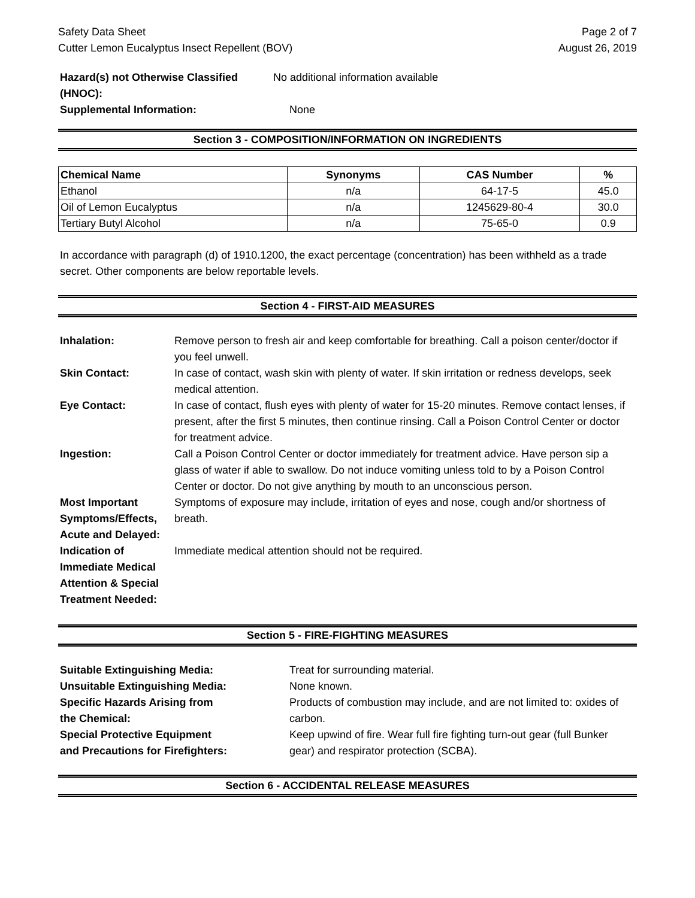Safety Data Sheet
Cutter Lemon Eucalyptus Insect Repellent (BOV)
Page 2 of 7
August 26, 2019
| Hazard(s) not Otherwise Classified (HNOC): | No additional information available |
| Supplemental Information: | None |
Section 3 - COMPOSITION/INFORMATION ON INGREDIENTS
| Chemical Name | Synonyms | CAS Number | % |
| --- | --- | --- | --- |
| Ethanol | n/a | 64-17-5 | 45.0 |
| Oil of Lemon Eucalyptus | n/a | 1245629-80-4 | 30.0 |
| Tertiary Butyl Alcohol | n/a | 75-65-0 | 0.9 |
In accordance with paragraph (d) of 1910.1200, the exact percentage (concentration) has been withheld as a trade secret. Other components are below reportable levels.
Section 4 - FIRST-AID MEASURES
| Inhalation: | Remove person to fresh air and keep comfortable for breathing. Call a poison center/doctor if you feel unwell. |
| Skin Contact: | In case of contact, wash skin with plenty of water. If skin irritation or redness develops, seek medical attention. |
| Eye Contact: | In case of contact, flush eyes with plenty of water for 15-20 minutes. Remove contact lenses, if present, after the first 5 minutes, then continue rinsing. Call a Poison Control Center or doctor for treatment advice. |
| Ingestion: | Call a Poison Control Center or doctor immediately for treatment advice. Have person sip a glass of water if able to swallow. Do not induce vomiting unless told to by a Poison Control Center or doctor. Do not give anything by mouth to an unconscious person. |
| Most Important Symptoms/Effects, Acute and Delayed: | Symptoms of exposure may include, irritation of eyes and nose, cough and/or shortness of breath. |
| Indication of Immediate Medical Attention & Special Treatment Needed: | Immediate medical attention should not be required. |
Section 5 - FIRE-FIGHTING MEASURES
| Suitable Extinguishing Media: | Treat for surrounding material. |
| Unsuitable Extinguishing Media: | None known. |
| Specific Hazards Arising from the Chemical: | Products of combustion may include, and are not limited to: oxides of carbon. |
| Special Protective Equipment and Precautions for Firefighters: | Keep upwind of fire. Wear full fire fighting turn-out gear (full Bunker gear) and respirator protection (SCBA). |
Section 6 - ACCIDENTAL RELEASE MEASURES